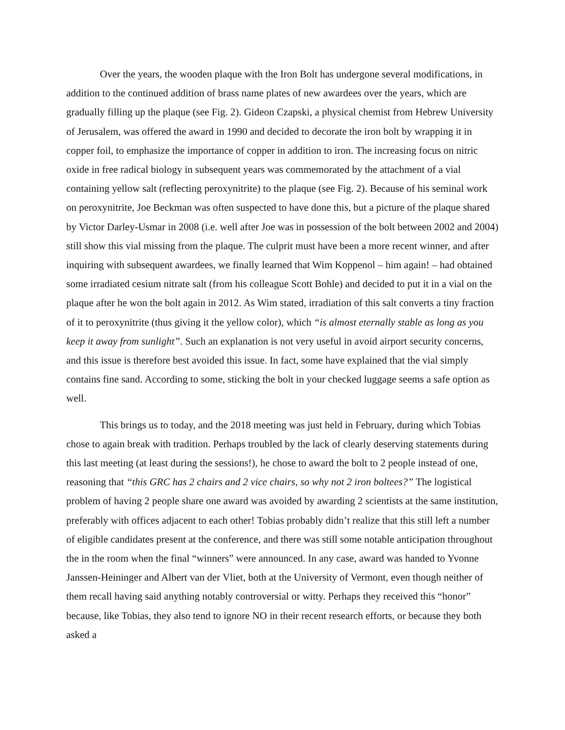Over the years, the wooden plaque with the Iron Bolt has undergone several modifications, in addition to the continued addition of brass name plates of new awardees over the years, which are gradually filling up the plaque (see Fig. 2). Gideon Czapski, a physical chemist from Hebrew University of Jerusalem, was offered the award in 1990 and decided to decorate the iron bolt by wrapping it in copper foil, to emphasize the importance of copper in addition to iron. The increasing focus on nitric oxide in free radical biology in subsequent years was commemorated by the attachment of a vial containing yellow salt (reflecting peroxynitrite) to the plaque (see Fig. 2). Because of his seminal work on peroxynitrite, Joe Beckman was often suspected to have done this, but a picture of the plaque shared by Victor Darley-Usmar in 2008 (i.e. well after Joe was in possession of the bolt between 2002 and 2004) still show this vial missing from the plaque. The culprit must have been a more recent winner, and after inquiring with subsequent awardees, we finally learned that Wim Koppenol – him again! – had obtained some irradiated cesium nitrate salt (from his colleague Scott Bohle) and decided to put it in a vial on the plaque after he won the bolt again in 2012. As Wim stated, irradiation of this salt converts a tiny fraction of it to peroxynitrite (thus giving it the yellow color), which “is almost eternally stable as long as you keep it away from sunlight”. Such an explanation is not very useful in avoid airport security concerns, and this issue is therefore best avoided this issue. In fact, some have explained that the vial simply contains fine sand. According to some, sticking the bolt in your checked luggage seems a safe option as well.
This brings us to today, and the 2018 meeting was just held in February, during which Tobias chose to again break with tradition. Perhaps troubled by the lack of clearly deserving statements during this last meeting (at least during the sessions!), he chose to award the bolt to 2 people instead of one, reasoning that “this GRC has 2 chairs and 2 vice chairs, so why not 2 iron boltees?” The logistical problem of having 2 people share one award was avoided by awarding 2 scientists at the same institution, preferably with offices adjacent to each other! Tobias probably didn’t realize that this still left a number of eligible candidates present at the conference, and there was still some notable anticipation throughout the in the room when the final “winners” were announced. In any case, award was handed to Yvonne Janssen-Heininger and Albert van der Vliet, both at the University of Vermont, even though neither of them recall having said anything notably controversial or witty. Perhaps they received this “honor” because, like Tobias, they also tend to ignore NO in their recent research efforts, or because they both asked a